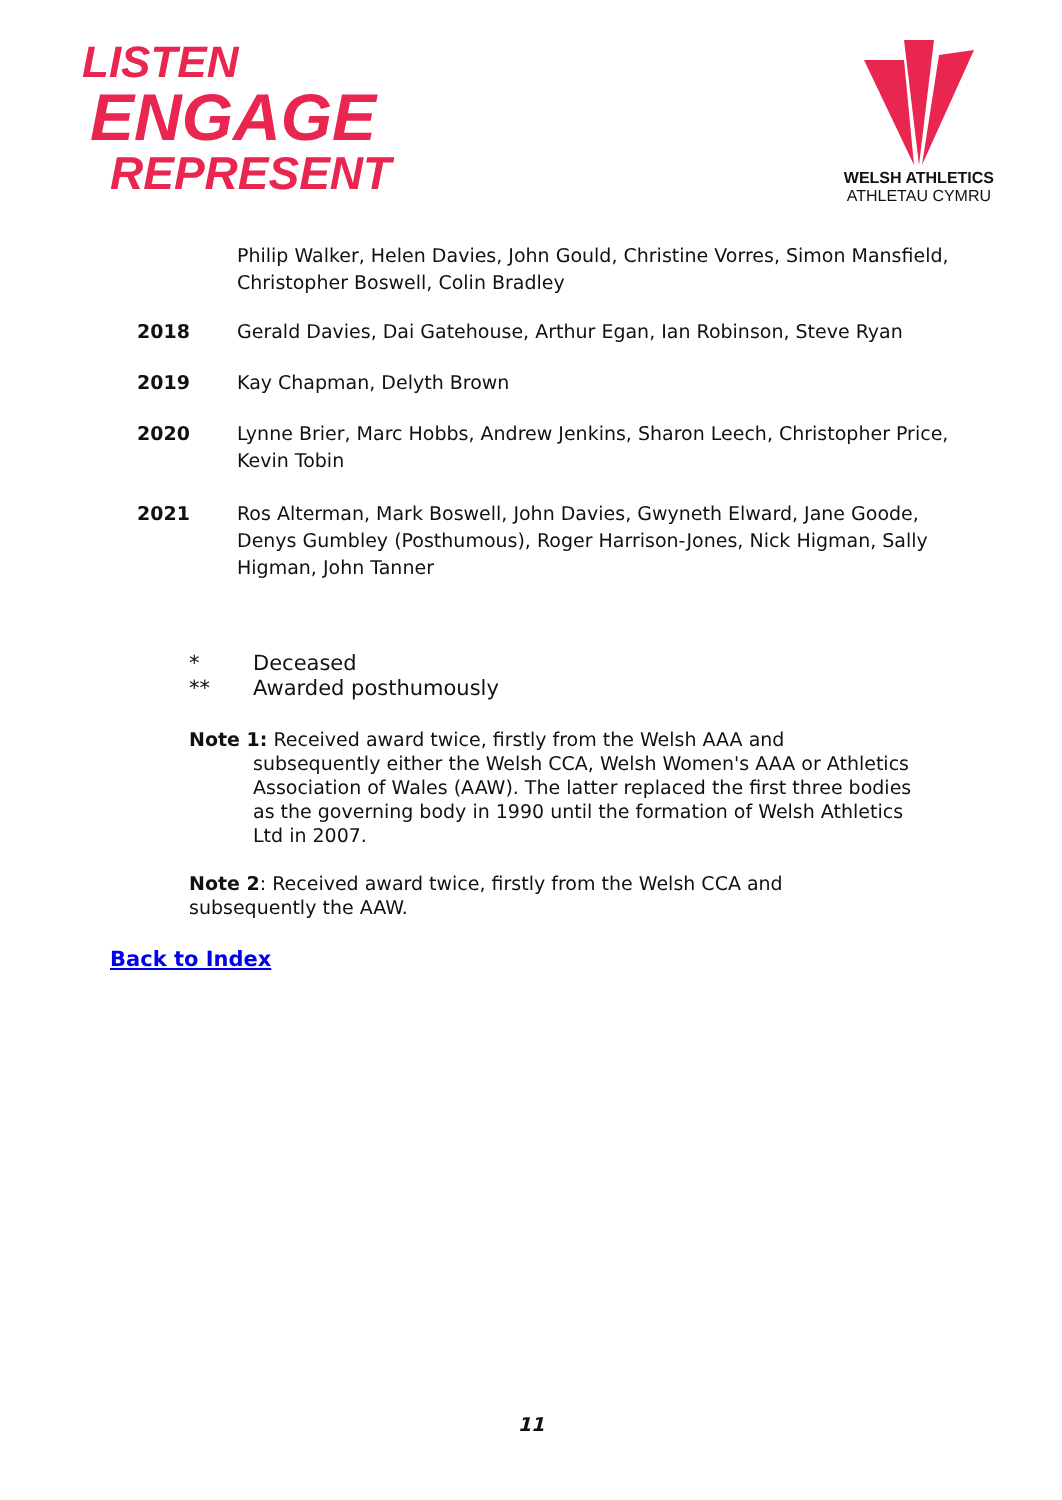LISTEN
ENGAGE
REPRESENT
WELSH ATHLETICS
ATHLETAU CYMRU
Philip Walker, Helen Davies, John Gould, Christine Vorres, Simon Mansfield, Christopher Boswell, Colin Bradley
2018 Gerald Davies, Dai Gatehouse, Arthur Egan, Ian Robinson, Steve Ryan
2019 Kay Chapman, Delyth Brown
2020 Lynne Brier, Marc Hobbs, Andrew Jenkins, Sharon Leech, Christopher Price, Kevin Tobin
2021 Ros Alterman, Mark Boswell, John Davies, Gwyneth Elward, Jane Goode, Denys Gumbley (Posthumous), Roger Harrison-Jones, Nick Higman, Sally Higman, John Tanner
* Deceased
** Awarded posthumously
Note 1: Received award twice, firstly from the Welsh AAA and
subsequently either the Welsh CCA, Welsh Women's AAA or Athletics Association of Wales (AAW). The latter replaced the first three bodies as the governing body in 1990 until the formation of Welsh Athletics Ltd in 2007.
Note 2: Received award twice, firstly from the Welsh CCA and subsequently the AAW.
Back to Index
11